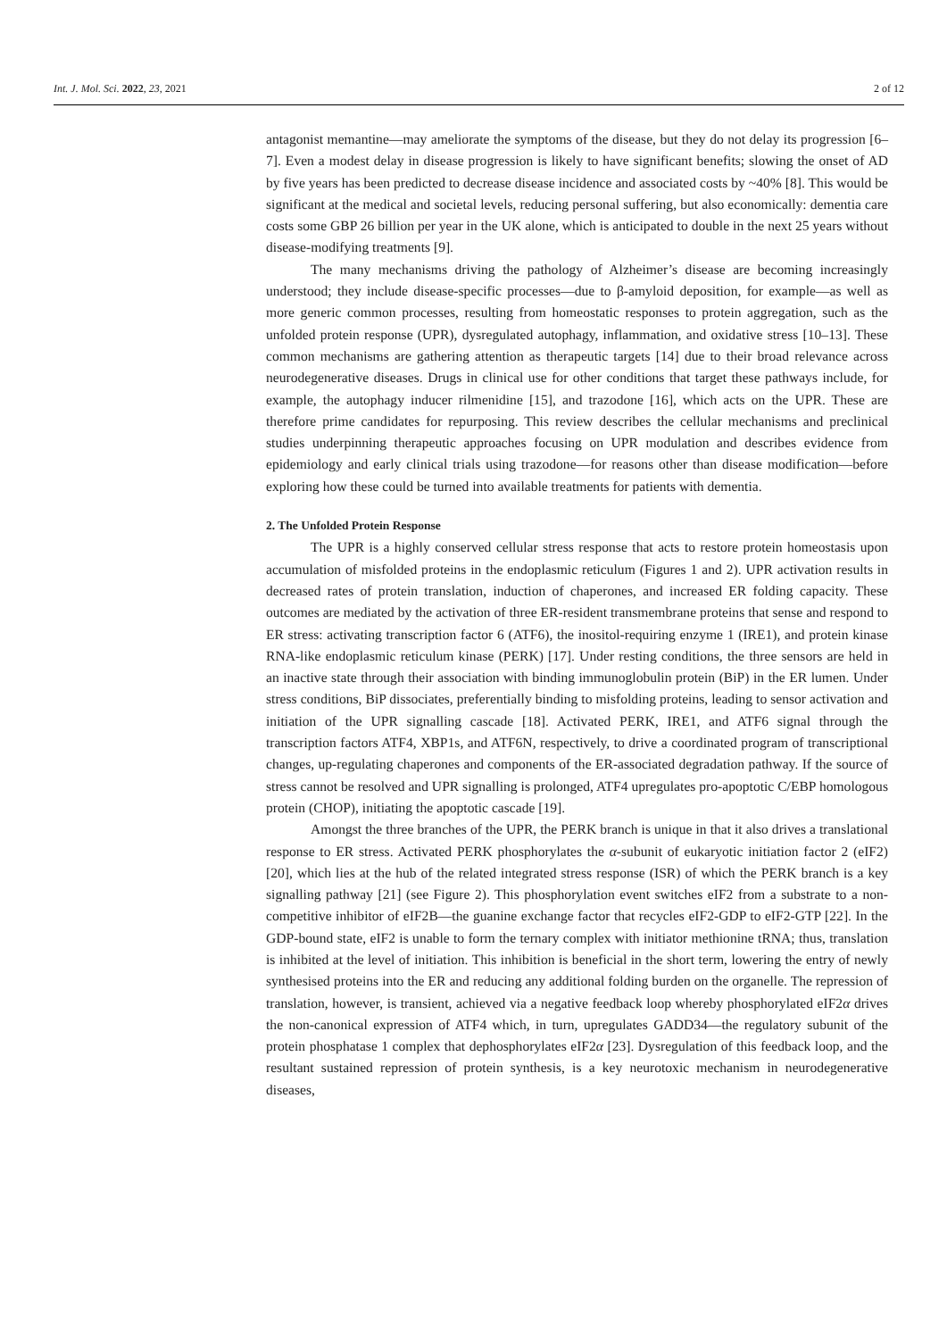Int. J. Mol. Sci. 2022, 23, 2021 2 of 12
antagonist memantine—may ameliorate the symptoms of the disease, but they do not delay its progression [6–7]. Even a modest delay in disease progression is likely to have significant benefits; slowing the onset of AD by five years has been predicted to decrease disease incidence and associated costs by ~40% [8]. This would be significant at the medical and societal levels, reducing personal suffering, but also economically: dementia care costs some GBP 26 billion per year in the UK alone, which is anticipated to double in the next 25 years without disease-modifying treatments [9].
The many mechanisms driving the pathology of Alzheimer’s disease are becoming increasingly understood; they include disease-specific processes—due to β-amyloid deposition, for example—as well as more generic common processes, resulting from homeostatic responses to protein aggregation, such as the unfolded protein response (UPR), dysregulated autophagy, inflammation, and oxidative stress [10–13]. These common mechanisms are gathering attention as therapeutic targets [14] due to their broad relevance across neurodegenerative diseases. Drugs in clinical use for other conditions that target these pathways include, for example, the autophagy inducer rilmenidine [15], and trazodone [16], which acts on the UPR. These are therefore prime candidates for repurposing. This review describes the cellular mechanisms and preclinical studies underpinning therapeutic approaches focusing on UPR modulation and describes evidence from epidemiology and early clinical trials using trazodone—for reasons other than disease modification—before exploring how these could be turned into available treatments for patients with dementia.
2. The Unfolded Protein Response
The UPR is a highly conserved cellular stress response that acts to restore protein homeostasis upon accumulation of misfolded proteins in the endoplasmic reticulum (Figures 1 and 2). UPR activation results in decreased rates of protein translation, induction of chaperones, and increased ER folding capacity. These outcomes are mediated by the activation of three ER-resident transmembrane proteins that sense and respond to ER stress: activating transcription factor 6 (ATF6), the inositol-requiring enzyme 1 (IRE1), and protein kinase RNA-like endoplasmic reticulum kinase (PERK) [17]. Under resting conditions, the three sensors are held in an inactive state through their association with binding immunoglobulin protein (BiP) in the ER lumen. Under stress conditions, BiP dissociates, preferentially binding to misfolding proteins, leading to sensor activation and initiation of the UPR signalling cascade [18]. Activated PERK, IRE1, and ATF6 signal through the transcription factors ATF4, XBP1s, and ATF6N, respectively, to drive a coordinated program of transcriptional changes, up-regulating chaperones and components of the ER-associated degradation pathway. If the source of stress cannot be resolved and UPR signalling is prolonged, ATF4 upregulates pro-apoptotic C/EBP homologous protein (CHOP), initiating the apoptotic cascade [19].
Amongst the three branches of the UPR, the PERK branch is unique in that it also drives a translational response to ER stress. Activated PERK phosphorylates the α-subunit of eukaryotic initiation factor 2 (eIF2) [20], which lies at the hub of the related integrated stress response (ISR) of which the PERK branch is a key signalling pathway [21] (see Figure 2). This phosphorylation event switches eIF2 from a substrate to a non-competitive inhibitor of eIF2B—the guanine exchange factor that recycles eIF2-GDP to eIF2-GTP [22]. In the GDP-bound state, eIF2 is unable to form the ternary complex with initiator methionine tRNA; thus, translation is inhibited at the level of initiation. This inhibition is beneficial in the short term, lowering the entry of newly synthesised proteins into the ER and reducing any additional folding burden on the organelle. The repression of translation, however, is transient, achieved via a negative feedback loop whereby phosphorylated eIF2α drives the non-canonical expression of ATF4 which, in turn, upregulates GADD34—the regulatory subunit of the protein phosphatase 1 complex that dephosphorylates eIF2α [23]. Dysregulation of this feedback loop, and the resultant sustained repression of protein synthesis, is a key neurotoxic mechanism in neurodegenerative diseases,